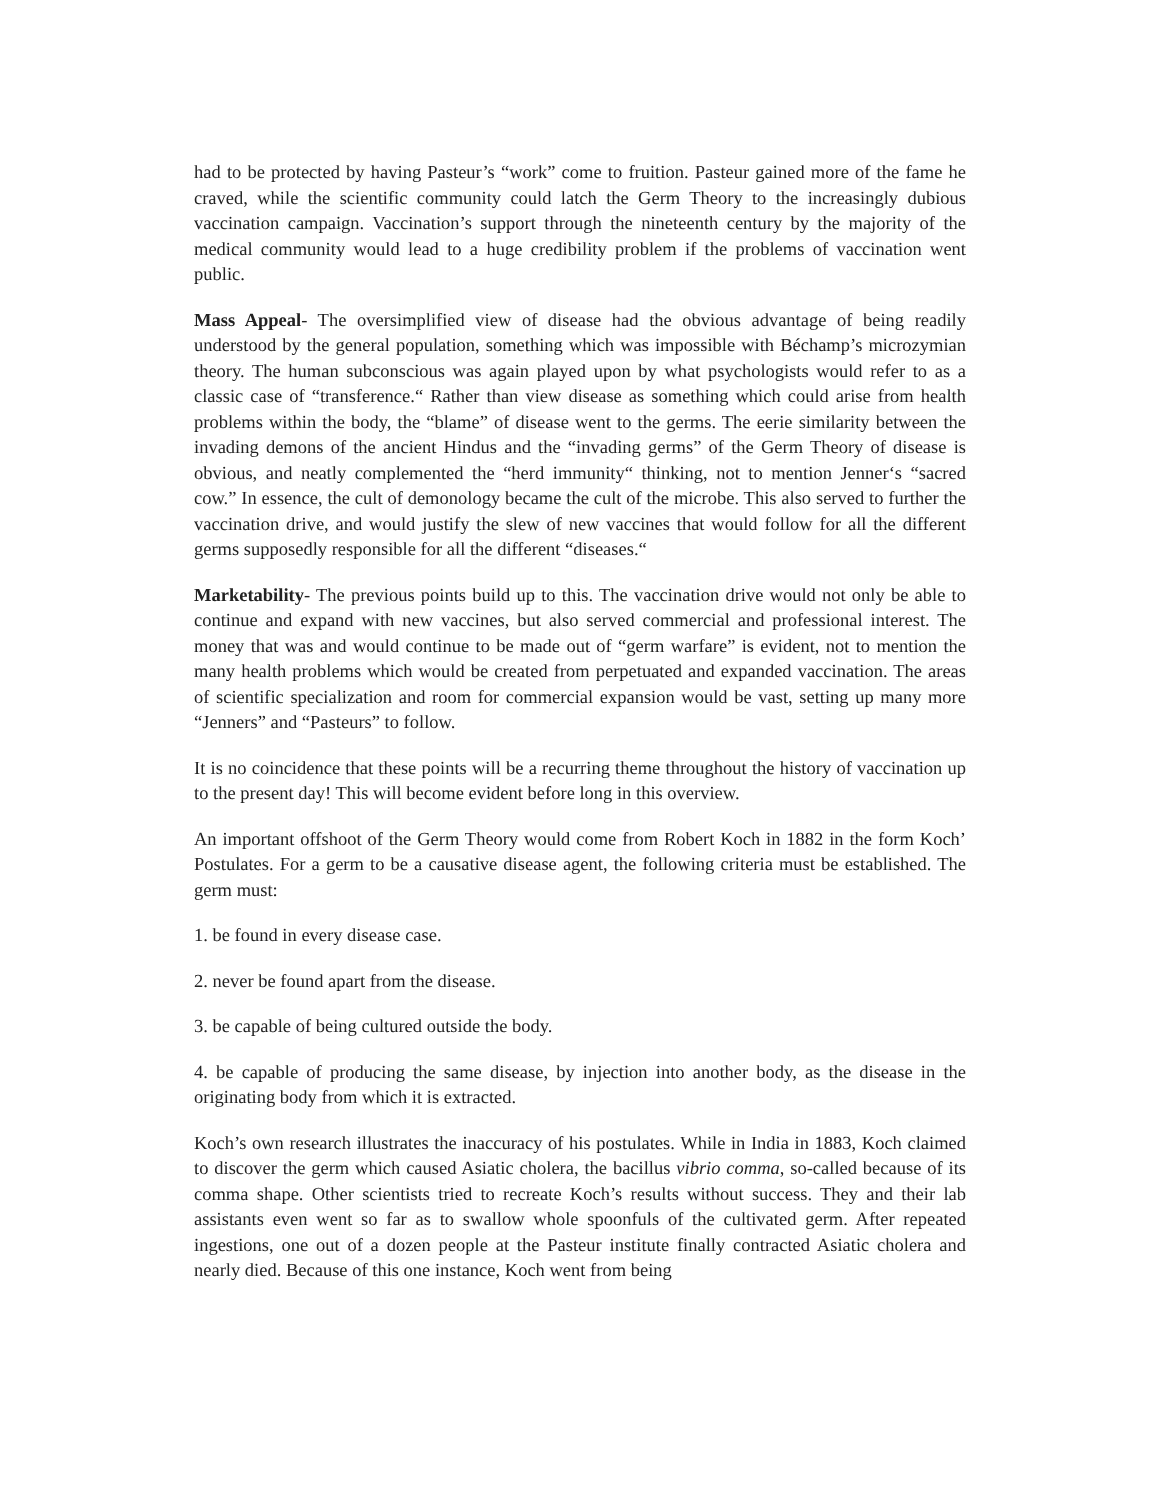had to be protected by having Pasteur’s “work” come to fruition. Pasteur gained more of the fame he craved, while the scientific community could latch the Germ Theory to the increasingly dubious vaccination campaign. Vaccination’s support through the nineteenth century by the majority of the medical community would lead to a huge credibility problem if the problems of vaccination went public.
Mass Appeal- The oversimplified view of disease had the obvious advantage of being readily understood by the general population, something which was impossible with Béchamp’s microzymian theory. The human subconscious was again played upon by what psychologists would refer to as a classic case of “transference.“ Rather than view disease as something which could arise from health problems within the body, the “blame” of disease went to the germs. The eerie similarity between the invading demons of the ancient Hindus and the “invading germs” of the Germ Theory of disease is obvious, and neatly complemented the “herd immunity“ thinking, not to mention Jenner‘s “sacred cow.” In essence, the cult of demonology became the cult of the microbe. This also served to further the vaccination drive, and would justify the slew of new vaccines that would follow for all the different germs supposedly responsible for all the different “diseases.“
Marketability- The previous points build up to this. The vaccination drive would not only be able to continue and expand with new vaccines, but also served commercial and professional interest. The money that was and would continue to be made out of “germ warfare” is evident, not to mention the many health problems which would be created from perpetuated and expanded vaccination. The areas of scientific specialization and room for commercial expansion would be vast, setting up many more “Jenners” and “Pasteurs” to follow.
It is no coincidence that these points will be a recurring theme throughout the history of vaccination up to the present day! This will become evident before long in this overview.
An important offshoot of the Germ Theory would come from Robert Koch in 1882 in the form Koch’ Postulates. For a germ to be a causative disease agent, the following criteria must be established. The germ must:
1. be found in every disease case.
2. never be found apart from the disease.
3. be capable of being cultured outside the body.
4. be capable of producing the same disease, by injection into another body, as the disease in the originating body from which it is extracted.
Koch’s own research illustrates the inaccuracy of his postulates. While in India in 1883, Koch claimed to discover the germ which caused Asiatic cholera, the bacillus vibrio comma, so-called because of its comma shape. Other scientists tried to recreate Koch’s results without success. They and their lab assistants even went so far as to swallow whole spoonfuls of the cultivated germ. After repeated ingestions, one out of a dozen people at the Pasteur institute finally contracted Asiatic cholera and nearly died. Because of this one instance, Koch went from being